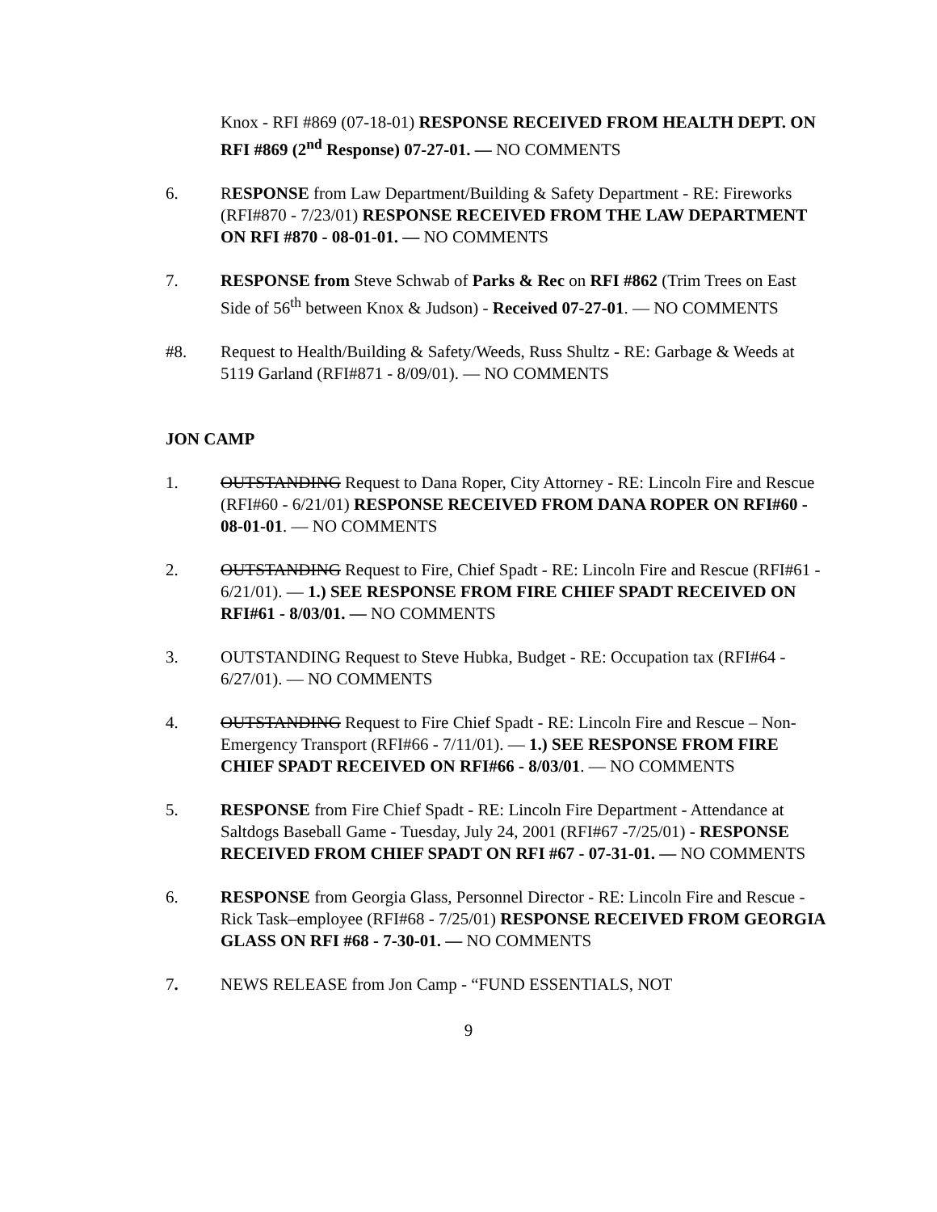Knox - RFI #869 (07-18-01) RESPONSE RECEIVED FROM HEALTH DEPT. ON RFI #869 (2<sup>nd</sup> Response) 07-27-01. — NO COMMENTS
6. RESPONSE from Law Department/Building & Safety Department - RE: Fireworks (RFI#870 - 7/23/01) RESPONSE RECEIVED FROM THE LAW DEPARTMENT ON RFI #870 - 08-01-01. — NO COMMENTS
7. RESPONSE from Steve Schwab of Parks & Rec on RFI #862 (Trim Trees on East Side of 56<sup>th</sup> between Knox & Judson) - Received 07-27-01. — NO COMMENTS
#8. Request to Health/Building & Safety/Weeds, Russ Shultz - RE: Garbage & Weeds at 5119 Garland (RFI#871 - 8/09/01). — NO COMMENTS
JON CAMP
1. OUTSTANDING Request to Dana Roper, City Attorney - RE: Lincoln Fire and Rescue (RFI#60 - 6/21/01) RESPONSE RECEIVED FROM DANA ROPER ON RFI#60 - 08-01-01. — NO COMMENTS
2. OUTSTANDING Request to Fire, Chief Spadt - RE: Lincoln Fire and Rescue (RFI#61 - 6/21/01). — 1.) SEE RESPONSE FROM FIRE CHIEF SPADT RECEIVED ON RFI#61 - 8/03/01. — NO COMMENTS
3. OUTSTANDING Request to Steve Hubka, Budget - RE: Occupation tax (RFI#64 - 6/27/01). — NO COMMENTS
4. OUTSTANDING Request to Fire Chief Spadt - RE: Lincoln Fire and Rescue – Non-Emergency Transport (RFI#66 - 7/11/01). — 1.) SEE RESPONSE FROM FIRE CHIEF SPADT RECEIVED ON RFI#66 - 8/03/01. — NO COMMENTS
5. RESPONSE from Fire Chief Spadt - RE: Lincoln Fire Department - Attendance at Saltdogs Baseball Game - Tuesday, July 24, 2001 (RFI#67 -7/25/01) - RESPONSE RECEIVED FROM CHIEF SPADT ON RFI #67 - 07-31-01. — NO COMMENTS
6. RESPONSE from Georgia Glass, Personnel Director - RE: Lincoln Fire and Rescue - Rick Task–employee (RFI#68 - 7/25/01) RESPONSE RECEIVED FROM GEORGIA GLASS ON RFI #68 - 7-30-01. — NO COMMENTS
7. NEWS RELEASE from Jon Camp - “FUND ESSENTIALS, NOT
9